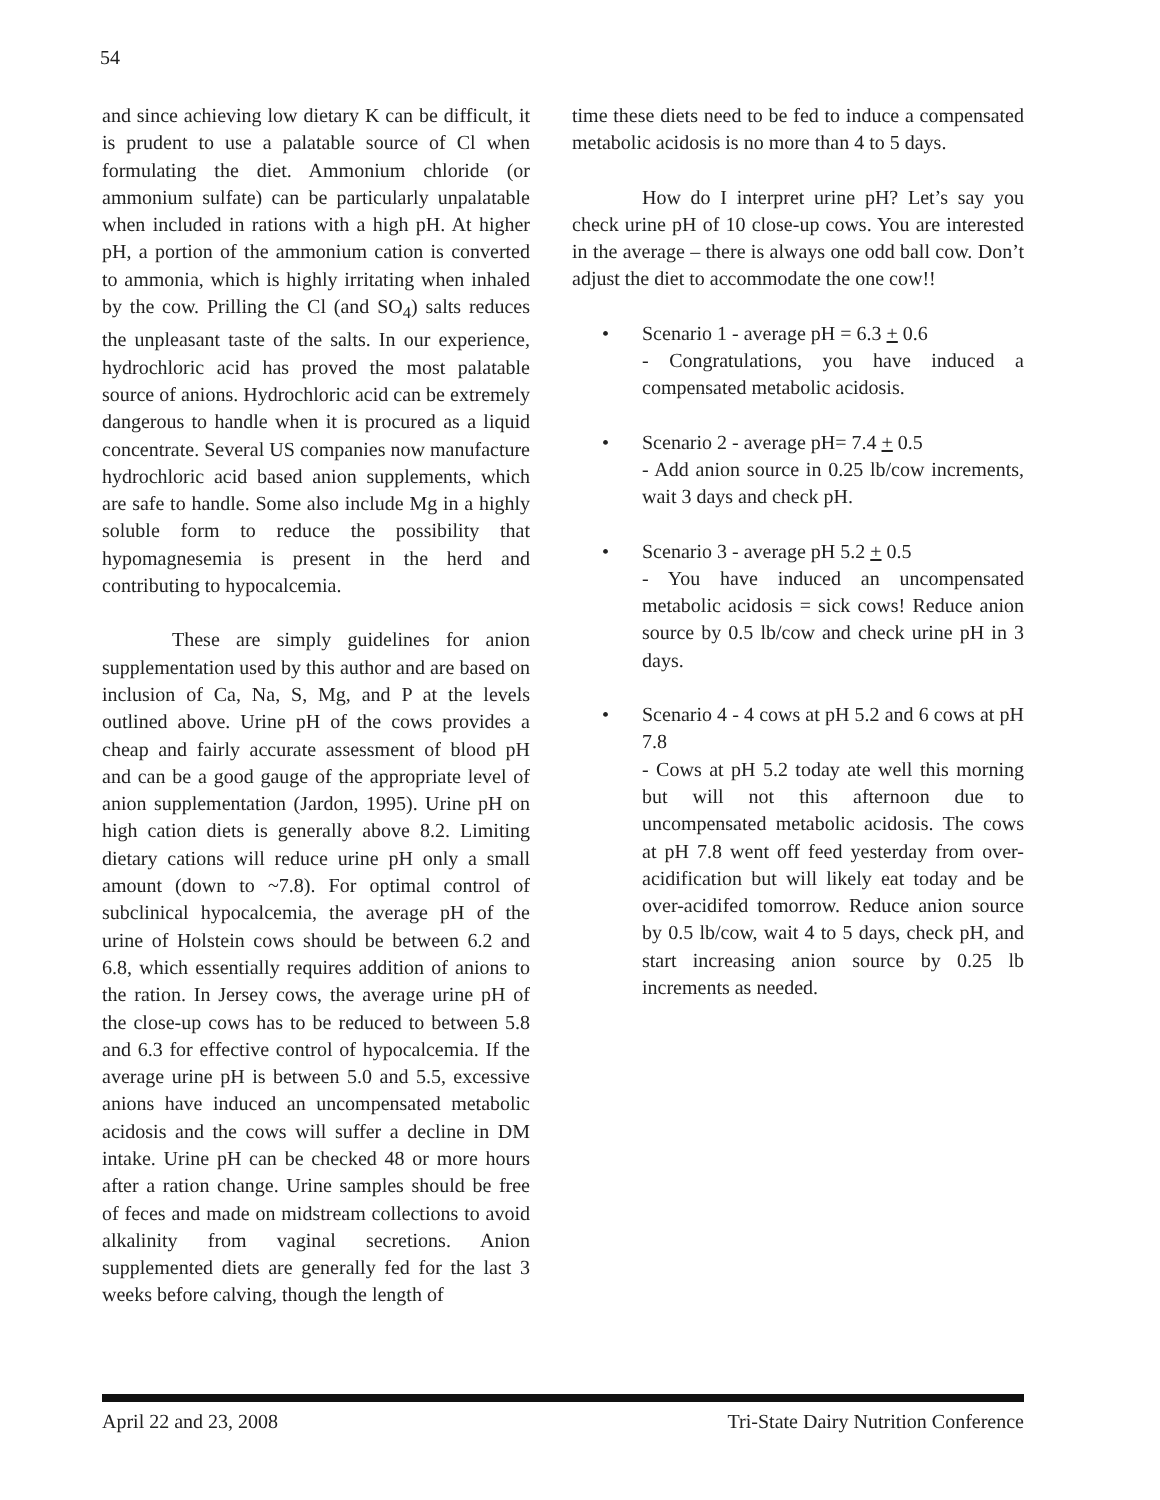54
and since achieving low dietary K can be difficult, it is prudent to use a palatable source of Cl when formulating the diet. Ammonium chloride (or ammonium sulfate) can be particularly unpalatable when included in rations with a high pH. At higher pH, a portion of the ammonium cation is converted to ammonia, which is highly irritating when inhaled by the cow. Prilling the Cl (and SO<sub>4</sub>) salts reduces the unpleasant taste of the salts. In our experience, hydrochloric acid has proved the most palatable source of anions. Hydrochloric acid can be extremely dangerous to handle when it is procured as a liquid concentrate. Several US companies now manufacture hydrochloric acid based anion supplements, which are safe to handle. Some also include Mg in a highly soluble form to reduce the possibility that hypomagnesemia is present in the herd and contributing to hypocalcemia.
These are simply guidelines for anion supplementation used by this author and are based on inclusion of Ca, Na, S, Mg, and P at the levels outlined above. Urine pH of the cows provides a cheap and fairly accurate assessment of blood pH and can be a good gauge of the appropriate level of anion supplementation (Jardon, 1995). Urine pH on high cation diets is generally above 8.2. Limiting dietary cations will reduce urine pH only a small amount (down to ~7.8). For optimal control of subclinical hypocalcemia, the average pH of the urine of Holstein cows should be between 6.2 and 6.8, which essentially requires addition of anions to the ration. In Jersey cows, the average urine pH of the close-up cows has to be reduced to between 5.8 and 6.3 for effective control of hypocalcemia. If the average urine pH is between 5.0 and 5.5, excessive anions have induced an uncompensated metabolic acidosis and the cows will suffer a decline in DM intake. Urine pH can be checked 48 or more hours after a ration change. Urine samples should be free of feces and made on midstream collections to avoid alkalinity from vaginal secretions. Anion supplemented diets are generally fed for the last 3 weeks before calving, though the length of
time these diets need to be fed to induce a compensated metabolic acidosis is no more than 4 to 5 days.
How do I interpret urine pH? Let’s say you check urine pH of 10 close-up cows. You are interested in the average – there is always one odd ball cow. Don’t adjust the diet to accommodate the one cow!!
• Scenario 1 - average pH = 6.3 + 0.6
- Congratulations, you have induced a compensated metabolic acidosis.
• Scenario 2 - average pH= 7.4 + 0.5
- Add anion source in 0.25 lb/cow increments, wait 3 days and check pH.
• Scenario 3 - average pH 5.2 + 0.5
- You have induced an uncompensated metabolic acidosis = sick cows! Reduce anion source by 0.5 lb/cow and check urine pH in 3 days.
• Scenario 4 - 4 cows at pH 5.2 and 6 cows at pH 7.8
- Cows at pH 5.2 today ate well this morning but will not this afternoon due to uncompensated metabolic acidosis. The cows at pH 7.8 went off feed yesterday from over-acidification but will likely eat today and be over-acidifed tomorrow. Reduce anion source by 0.5 lb/cow, wait 4 to 5 days, check pH, and start increasing anion source by 0.25 lb increments as needed.
April 22 and 23, 2008 Tri-State Dairy Nutrition Conference